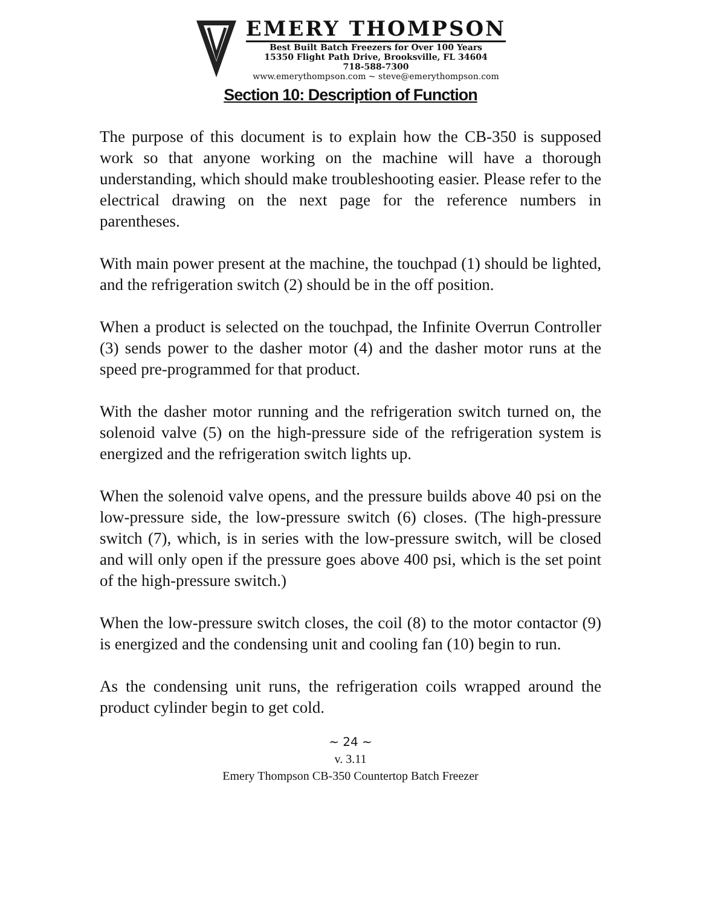EMERY THOMPSON
Best Built Batch Freezers for Over 100 Years
15350 Flight Path Drive, Brooksville, FL 34604
718-588-7300
www.emerythompson.com ~ steve@emerythompson.com
Section 10: Description of Function
The purpose of this document is to explain how the CB-350 is supposed work so that anyone working on the machine will have a thorough understanding, which should make troubleshooting easier. Please refer to the electrical drawing on the next page for the reference numbers in parentheses.
With main power present at the machine, the touchpad (1) should be lighted, and the refrigeration switch (2) should be in the off position.
When a product is selected on the touchpad, the Infinite Overrun Controller (3) sends power to the dasher motor (4) and the dasher motor runs at the speed pre-programmed for that product.
With the dasher motor running and the refrigeration switch turned on, the solenoid valve (5) on the high-pressure side of the refrigeration system is energized and the refrigeration switch lights up.
When the solenoid valve opens, and the pressure builds above 40 psi on the low-pressure side, the low-pressure switch (6) closes. (The high-pressure switch (7), which, is in series with the low-pressure switch, will be closed and will only open if the pressure goes above 400 psi, which is the set point of the high-pressure switch.)
When the low-pressure switch closes, the coil (8) to the motor contactor (9) is energized and the condensing unit and cooling fan (10) begin to run.
As the condensing unit runs, the refrigeration coils wrapped around the product cylinder begin to get cold.
~ 24 ~
v. 3.11
Emery Thompson CB-350 Countertop Batch Freezer